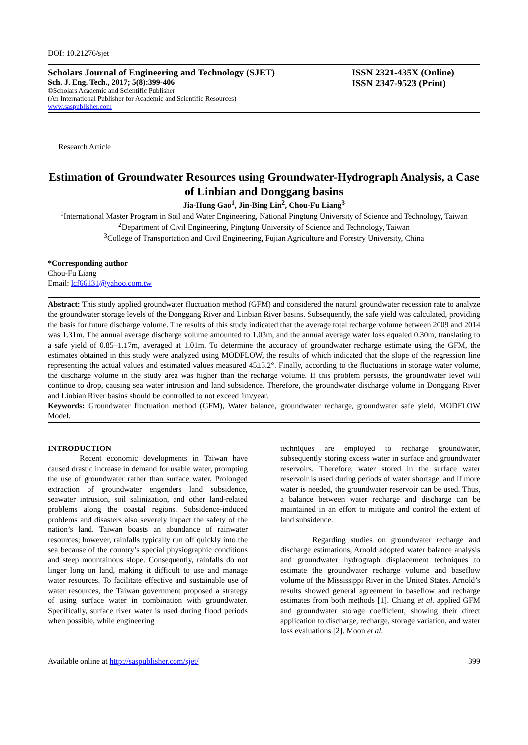DOI: 10.21276/sjet
Scholars Journal of Engineering and Technology (SJET)
Sch. J. Eng. Tech., 2017; 5(8):399-406
©Scholars Academic and Scientific Publisher
(An International Publisher for Academic and Scientific Resources)
www.saspublisher.com
ISSN 2321-435X (Online)
ISSN 2347-9523 (Print)
Research Article
Estimation of Groundwater Resources using Groundwater-Hydrograph Analysis, a Case of Linbian and Donggang basins
Jia-Hung Gao<sup>1</sup>, Jin-Bing Lin<sup>2</sup>, Chou-Fu Liang<sup>3</sup>
<sup>1</sup> International Master Program in Soil and Water Engineering, National Pingtung University of Science and Technology, Taiwan
<sup>2</sup> Department of Civil Engineering, Pingtung University of Science and Technology, Taiwan
<sup>3</sup> College of Transportation and Civil Engineering, Fujian Agriculture and Forestry University, China
*Corresponding author
Chou-Fu Liang
Email: lcf66131@yahoo.com.tw
Abstract: This study applied groundwater fluctuation method (GFM) and considered the natural groundwater recession rate to analyze the groundwater storage levels of the Donggang River and Linbian River basins. Subsequently, the safe yield was calculated, providing the basis for future discharge volume. The results of this study indicated that the average total recharge volume between 2009 and 2014 was 1.31m. The annual average discharge volume amounted to 1.03m, and the annual average water loss equaled 0.30m, translating to a safe yield of 0.85–1.17m, averaged at 1.01m. To determine the accuracy of groundwater recharge estimate using the GFM, the estimates obtained in this study were analyzed using MODFLOW, the results of which indicated that the slope of the regression line representing the actual values and estimated values measured 45±3.2°. Finally, according to the fluctuations in storage water volume, the discharge volume in the study area was higher than the recharge volume. If this problem persists, the groundwater level will continue to drop, causing sea water intrusion and land subsidence. Therefore, the groundwater discharge volume in Donggang River and Linbian River basins should be controlled to not exceed 1m/year.
Keywords: Groundwater fluctuation method (GFM), Water balance, groundwater recharge, groundwater safe yield, MODFLOW Model.
INTRODUCTION
Recent economic developments in Taiwan have caused drastic increase in demand for usable water, prompting the use of groundwater rather than surface water. Prolonged extraction of groundwater engenders land subsidence, seawater intrusion, soil salinization, and other land-related problems along the coastal regions. Subsidence-induced problems and disasters also severely impact the safety of the nation’s land. Taiwan boasts an abundance of rainwater resources; however, rainfalls typically run off quickly into the sea because of the country’s special physiographic conditions and steep mountainous slope. Consequently, rainfalls do not linger long on land, making it difficult to use and manage water resources. To facilitate effective and sustainable use of water resources, the Taiwan government proposed a strategy of using surface water in combination with groundwater. Specifically, surface river water is used during flood periods when possible, while engineering
techniques are employed to recharge groundwater, subsequently storing excess water in surface and groundwater reservoirs. Therefore, water stored in the surface water reservoir is used during periods of water shortage, and if more water is needed, the groundwater reservoir can be used. Thus, a balance between water recharge and discharge can be maintained in an effort to mitigate and control the extent of land subsidence.
Regarding studies on groundwater recharge and discharge estimations, Arnold adopted water balance analysis and groundwater hydrograph displacement techniques to estimate the groundwater recharge volume and baseflow volume of the Mississippi River in the United States. Arnold’s results showed general agreement in baseflow and recharge estimates from both methods [1]. Chiang et al. applied GFM and groundwater storage coefficient, showing their direct application to discharge, recharge, storage variation, and water loss evaluations [2]. Moon et al.
Available online at http://saspublisher.com/sjet/ 399